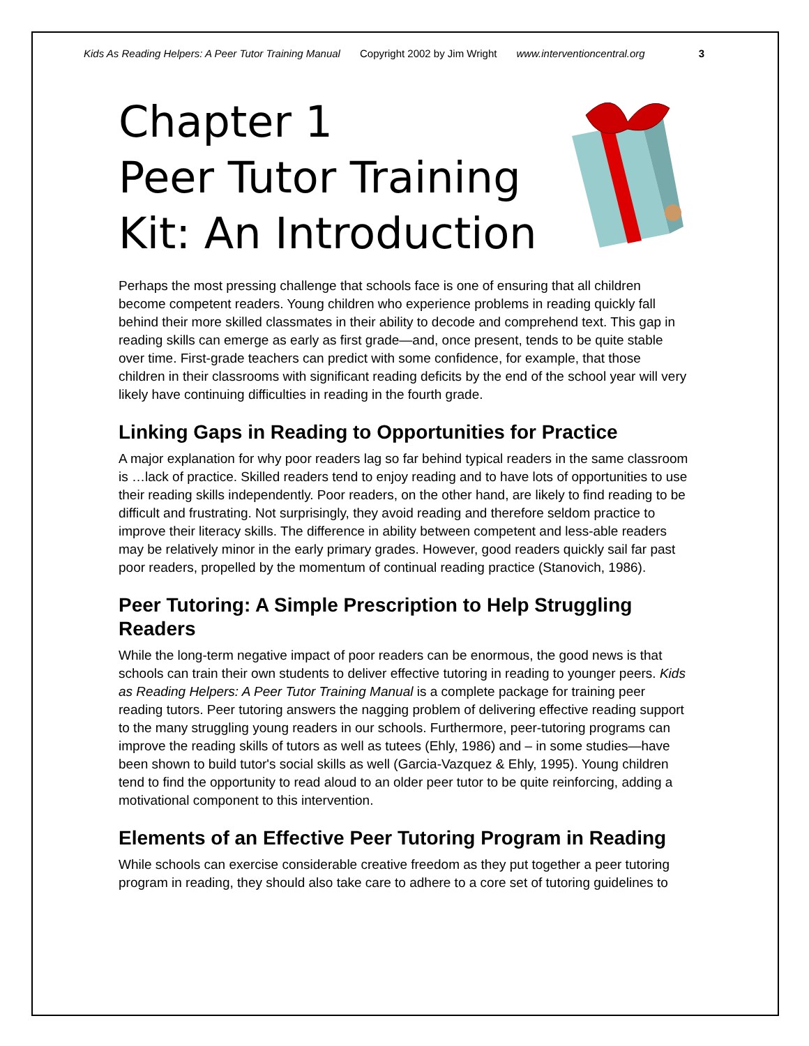Kids As Reading Helpers: A Peer Tutor Training Manual Copyright 2002 by Jim Wright www.interventioncentral.org 3
Chapter 1
Peer Tutor Training Kit: An Introduction
Perhaps the most pressing challenge that schools face is one of ensuring that all children become competent readers. Young children who experience problems in reading quickly fall behind their more skilled classmates in their ability to decode and comprehend text. This gap in reading skills can emerge as early as first grade—and, once present, tends to be quite stable over time. First-grade teachers can predict with some confidence, for example, that those children in their classrooms with significant reading deficits by the end of the school year will very likely have continuing difficulties in reading in the fourth grade.
Linking Gaps in Reading to Opportunities for Practice
A major explanation for why poor readers lag so far behind typical readers in the same classroom is …lack of practice. Skilled readers tend to enjoy reading and to have lots of opportunities to use their reading skills independently. Poor readers, on the other hand, are likely to find reading to be difficult and frustrating. Not surprisingly, they avoid reading and therefore seldom practice to improve their literacy skills. The difference in ability between competent and less-able readers may be relatively minor in the early primary grades. However, good readers quickly sail far past poor readers, propelled by the momentum of continual reading practice (Stanovich, 1986).
Peer Tutoring: A Simple Prescription to Help Struggling Readers
While the long-term negative impact of poor readers can be enormous, the good news is that schools can train their own students to deliver effective tutoring in reading to younger peers. Kids as Reading Helpers: A Peer Tutor Training Manual is a complete package for training peer reading tutors. Peer tutoring answers the nagging problem of delivering effective reading support to the many struggling young readers in our schools. Furthermore, peer-tutoring programs can improve the reading skills of tutors as well as tutees (Ehly, 1986) and – in some studies—have been shown to build tutor's social skills as well (Garcia-Vazquez & Ehly, 1995). Young children tend to find the opportunity to read aloud to an older peer tutor to be quite reinforcing, adding a motivational component to this intervention.
Elements of an Effective Peer Tutoring Program in Reading
While schools can exercise considerable creative freedom as they put together a peer tutoring program in reading, they should also take care to adhere to a core set of tutoring guidelines to